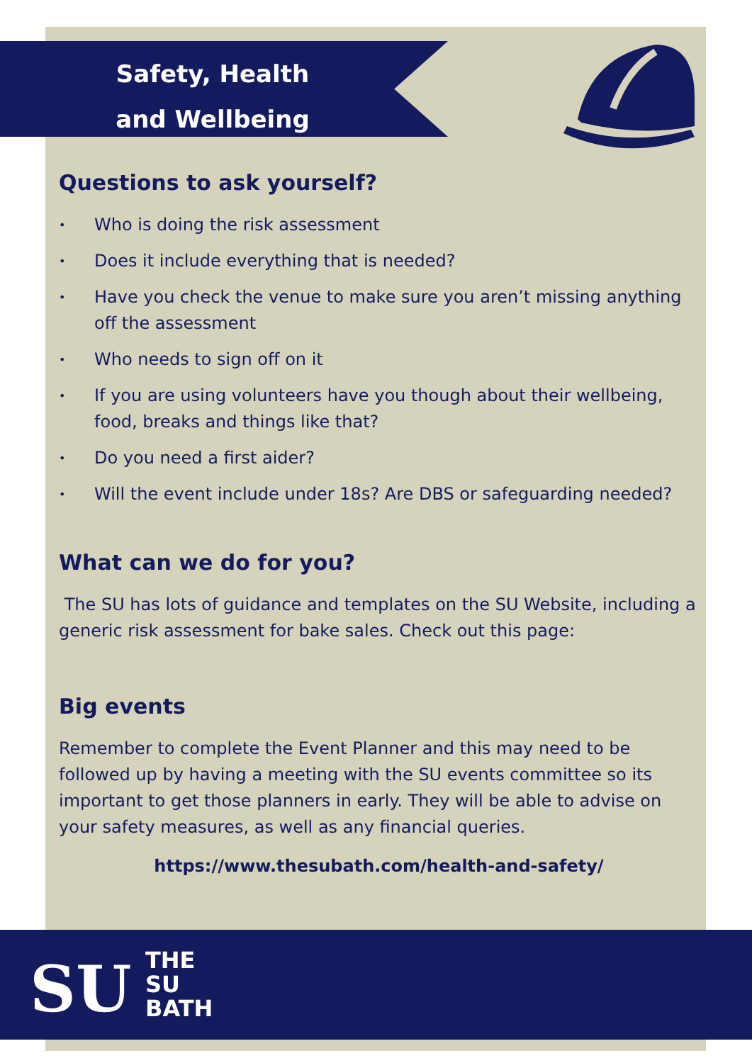Safety, Health
and Wellbeing
Questions to ask yourself?
• Who is doing the risk assessment
• Does it include everything that is needed?
• Have you check the venue to make sure you aren’t missing anything off the assessment
• Who needs to sign off on it
• If you are using volunteers have you though about their wellbeing, food, breaks and things like that?
• Do you need a first aider?
• Will the event include under 18s? Are DBS or safeguarding needed?
What can we do for you?
The SU has lots of guidance and templates on the SU Website, including a generic risk assessment for bake sales. Check out this page:
Big events
Remember to complete the Event Planner and this may need to be followed up by having a meeting with the SU events committee so its important to get those planners in early. They will be able to advise on your safety measures, as well as any financial queries.
https://www.thesubath.com/health-and-safety/
SU
THE
SU
BATH